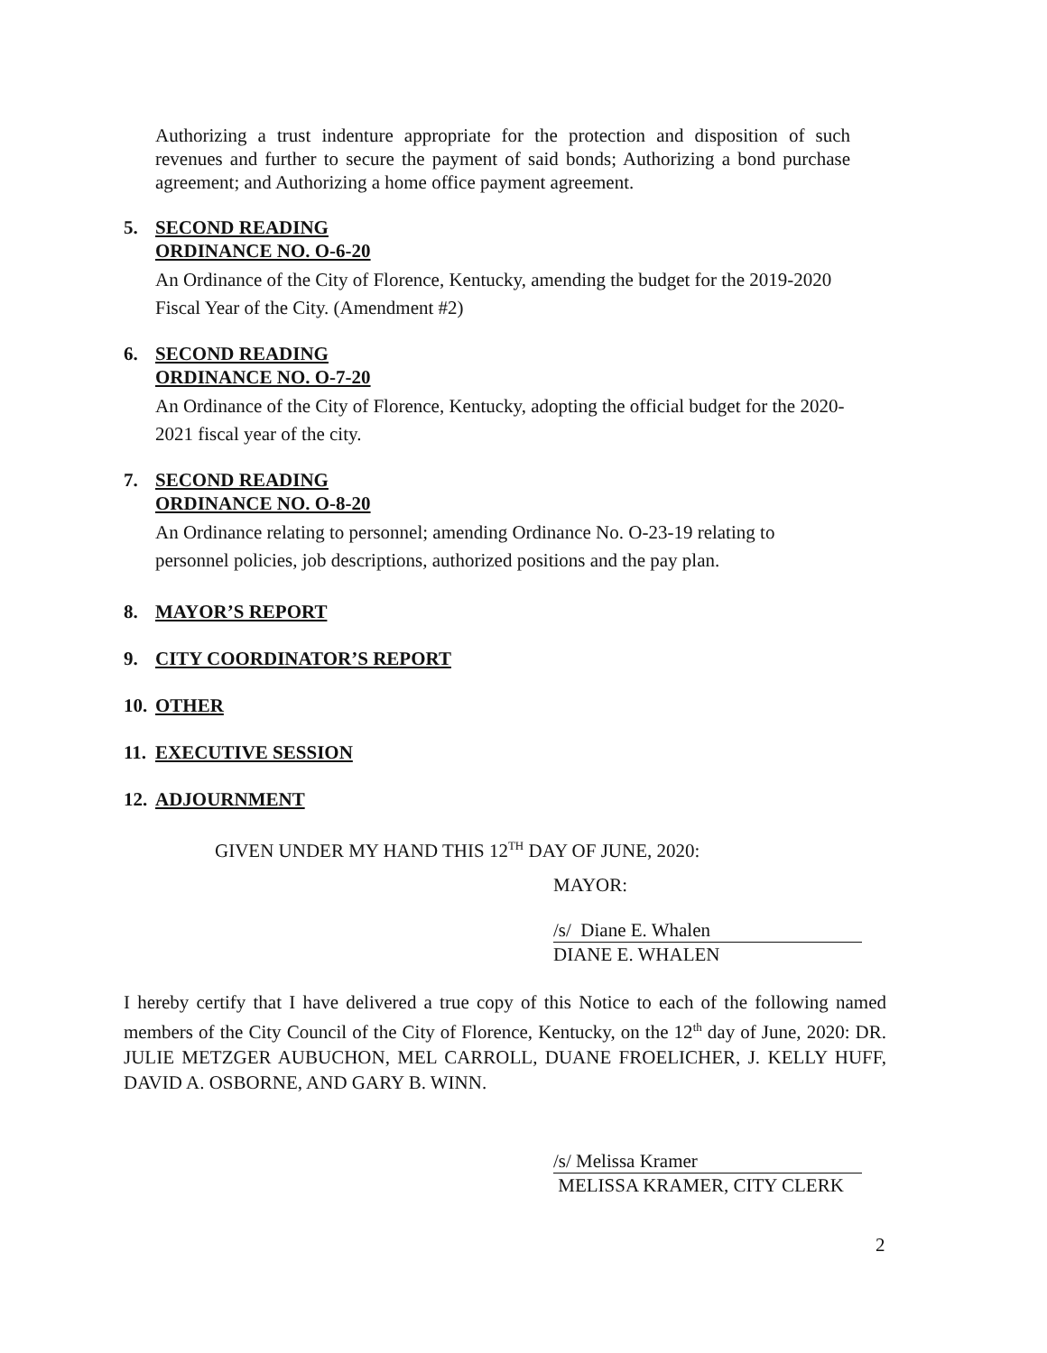Authorizing a trust indenture appropriate for the protection and disposition of such revenues and further to secure the payment of said bonds; Authorizing a bond purchase agreement; and Authorizing a home office payment agreement.
5. SECOND READING
ORDINANCE NO. O-6-20
An Ordinance of the City of Florence, Kentucky, amending the budget for the 2019-2020 Fiscal Year of the City. (Amendment #2)
6. SECOND READING
ORDINANCE NO. O-7-20
An Ordinance of the City of Florence, Kentucky, adopting the official budget for the 2020-2021 fiscal year of the city.
7. SECOND READING
ORDINANCE NO. O-8-20
An Ordinance relating to personnel; amending Ordinance No. O-23-19 relating to personnel policies, job descriptions, authorized positions and the pay plan.
8. MAYOR’S REPORT
9. CITY COORDINATOR’S REPORT
10.
OTHER
11.
EXECUTIVE SESSION
12.
ADJOURNMENT
GIVEN UNDER MY HAND THIS 12<sup>TH</sup> DAY OF JUNE, 2020:
MAYOR:
/s/ Diane E. Whalen
DIANE E. WHALEN
I hereby certify that I have delivered a true copy of this Notice to each of the following named members of the City Council of the City of Florence, Kentucky, on the 12<sup>th</sup> day of June, 2020: DR. JULIE METZGER AUBUCHON, MEL CARROLL, DUANE FROELICHER, J. KELLY HUFF, DAVID A. OSBORNE, AND GARY B. WINN.
/s/ Melissa Kramer
MELISSA KRAMER, CITY CLERK
2